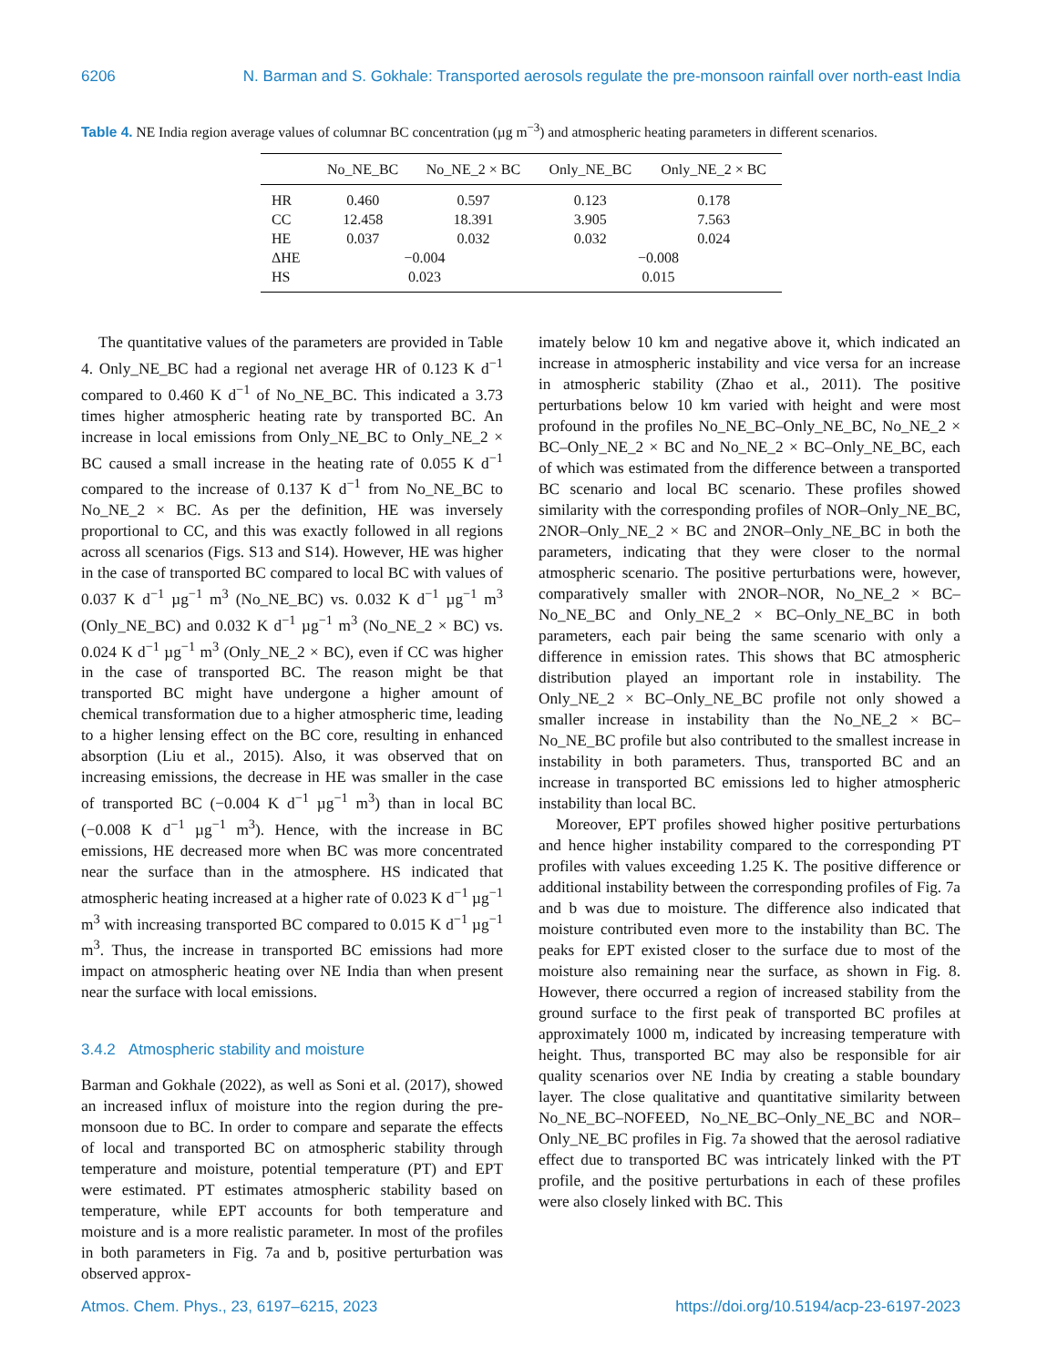6206 N. Barman and S. Gokhale: Transported aerosols regulate the pre-monsoon rainfall over north-east India
Table 4. NE India region average values of columnar BC concentration (µg m<sup>−3</sup>) and atmospheric heating parameters in different scenarios.
| | No_NE_BC | No_NE_2 × BC | Only_NE_BC | Only_NE_2 × BC |
| --- | --- | --- | --- | --- |
| HR | 0.460 | 0.597 | 0.123 | 0.178 |
| CC | 12.458 | 18.391 | 3.905 | 7.563 |
| HE | 0.037 | 0.032 | 0.032 | 0.024 |
| ΔHE | −0.004 | | −0.008 | |
| HS | 0.023 | | 0.015 | |
The quantitative values of the parameters are provided in Table 4. Only_NE_BC had a regional net average HR of 0.123 K d<sup>−1</sup> compared to 0.460 K d<sup>−1</sup> of No_NE_BC. This indicated a 3.73 times higher atmospheric heating rate by transported BC. An increase in local emissions from Only_NE_BC to Only_NE_2 × BC caused a small increase in the heating rate of 0.055 K d<sup>−1</sup> compared to the increase of 0.137 K d<sup>−1</sup> from No_NE_BC to No_NE_2 × BC. As per the definition, HE was inversely proportional to CC, and this was exactly followed in all regions across all scenarios (Figs. S13 and S14). However, HE was higher in the case of transported BC compared to local BC with values of 0.037 K d<sup>−1</sup> µg<sup>−1</sup> m<sup>3</sup> (No_NE_BC) vs. 0.032 K d<sup>−1</sup> µg<sup>−1</sup> m<sup>3</sup> (Only_NE_BC) and 0.032 K d<sup>−1</sup> µg<sup>−1</sup> m<sup>3</sup> (No_NE_2 × BC) vs. 0.024 K d<sup>−1</sup> µg<sup>−1</sup> m<sup>3</sup> (Only_NE_2 × BC), even if CC was higher in the case of transported BC. The reason might be that transported BC might have undergone a higher amount of chemical transformation due to a higher atmospheric time, leading to a higher lensing effect on the BC core, resulting in enhanced absorption (Liu et al., 2015). Also, it was observed that on increasing emissions, the decrease in HE was smaller in the case of transported BC (−0.004 K d<sup>−1</sup> µg<sup>−1</sup> m<sup>3</sup>) than in local BC (−0.008 K d<sup>−1</sup> µg<sup>−1</sup> m<sup>3</sup>). Hence, with the increase in BC emissions, HE decreased more when BC was more concentrated near the surface than in the atmosphere. HS indicated that atmospheric heating increased at a higher rate of 0.023 K d<sup>−1</sup> µg<sup>−1</sup> m<sup>3</sup> with increasing transported BC compared to 0.015 K d<sup>−1</sup> µg<sup>−1</sup> m<sup>3</sup>. Thus, the increase in transported BC emissions had more impact on atmospheric heating over NE India than when present near the surface with local emissions.
3.4.2 Atmospheric stability and moisture
Barman and Gokhale (2022), as well as Soni et al. (2017), showed an increased influx of moisture into the region during the pre-monsoon due to BC. In order to compare and separate the effects of local and transported BC on atmospheric stability through temperature and moisture, potential temperature (PT) and EPT were estimated. PT estimates atmospheric stability based on temperature, while EPT accounts for both temperature and moisture and is a more realistic parameter. In most of the profiles in both parameters in Fig. 7a and b, positive perturbation was observed approx-
imately below 10 km and negative above it, which indicated an increase in atmospheric instability and vice versa for an increase in atmospheric stability (Zhao et al., 2011). The positive perturbations below 10 km varied with height and were most profound in the profiles No_NE_BC–Only_NE_BC, No_NE_2 × BC–Only_NE_2 × BC and No_NE_2 × BC–Only_NE_BC, each of which was estimated from the difference between a transported BC scenario and local BC scenario. These profiles showed similarity with the corresponding profiles of NOR–Only_NE_BC, 2NOR–Only_NE_2 × BC and 2NOR–Only_NE_BC in both the parameters, indicating that they were closer to the normal atmospheric scenario. The positive perturbations were, however, comparatively smaller with 2NOR–NOR, No_NE_2 × BC–No_NE_BC and Only_NE_2 × BC–Only_NE_BC in both parameters, each pair being the same scenario with only a difference in emission rates. This shows that BC atmospheric distribution played an important role in instability. The Only_NE_2 × BC–Only_NE_BC profile not only showed a smaller increase in instability than the No_NE_2 × BC–No_NE_BC profile but also contributed to the smallest increase in instability in both parameters. Thus, transported BC and an increase in transported BC emissions led to higher atmospheric instability than local BC.
Moreover, EPT profiles showed higher positive perturbations and hence higher instability compared to the corresponding PT profiles with values exceeding 1.25 K. The positive difference or additional instability between the corresponding profiles of Fig. 7a and b was due to moisture. The difference also indicated that moisture contributed even more to the instability than BC. The peaks for EPT existed closer to the surface due to most of the moisture also remaining near the surface, as shown in Fig. 8. However, there occurred a region of increased stability from the ground surface to the first peak of transported BC profiles at approximately 1000 m, indicated by increasing temperature with height. Thus, transported BC may also be responsible for air quality scenarios over NE India by creating a stable boundary layer. The close qualitative and quantitative similarity between No_NE_BC–NOFEED, No_NE_BC–Only_NE_BC and NOR–Only_NE_BC profiles in Fig. 7a showed that the aerosol radiative effect due to transported BC was intricately linked with the PT profile, and the positive perturbations in each of these profiles were also closely linked with BC. This
Atmos. Chem. Phys., 23, 6197–6215, 2023 https://doi.org/10.5194/acp-23-6197-2023